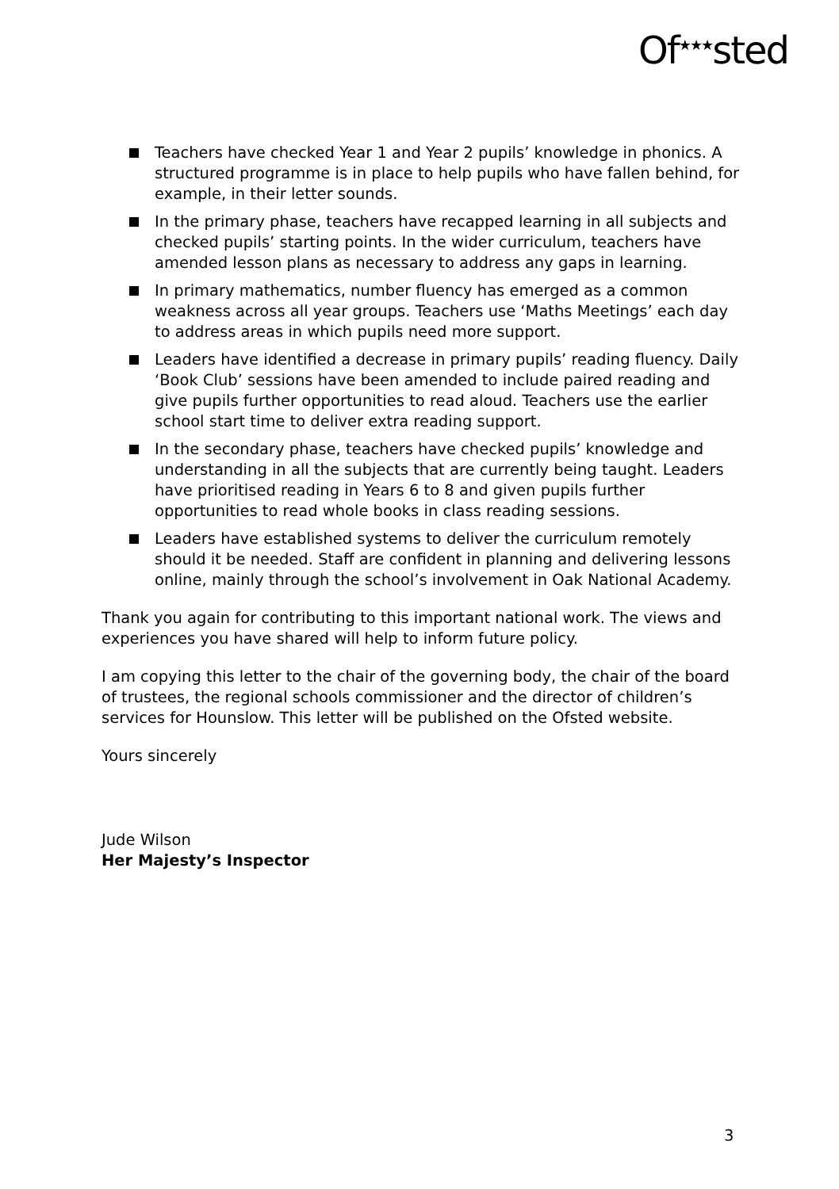Of<sup>★★★</sup>sted
Teachers have checked Year 1 and Year 2 pupils’ knowledge in phonics. A structured programme is in place to help pupils who have fallen behind, for example, in their letter sounds.
In the primary phase, teachers have recapped learning in all subjects and checked pupils’ starting points. In the wider curriculum, teachers have amended lesson plans as necessary to address any gaps in learning.
In primary mathematics, number fluency has emerged as a common weakness across all year groups. Teachers use ‘Maths Meetings’ each day to address areas in which pupils need more support.
Leaders have identified a decrease in primary pupils’ reading fluency. Daily ‘Book Club’ sessions have been amended to include paired reading and give pupils further opportunities to read aloud. Teachers use the earlier school start time to deliver extra reading support.
In the secondary phase, teachers have checked pupils’ knowledge and understanding in all the subjects that are currently being taught. Leaders have prioritised reading in Years 6 to 8 and given pupils further opportunities to read whole books in class reading sessions.
Leaders have established systems to deliver the curriculum remotely should it be needed. Staff are confident in planning and delivering lessons online, mainly through the school’s involvement in Oak National Academy.
Thank you again for contributing to this important national work. The views and experiences you have shared will help to inform future policy.
I am copying this letter to the chair of the governing body, the chair of the board of trustees, the regional schools commissioner and the director of children’s services for Hounslow. This letter will be published on the Ofsted website.
Yours sincerely
Jude Wilson
Her Majesty’s Inspector
3